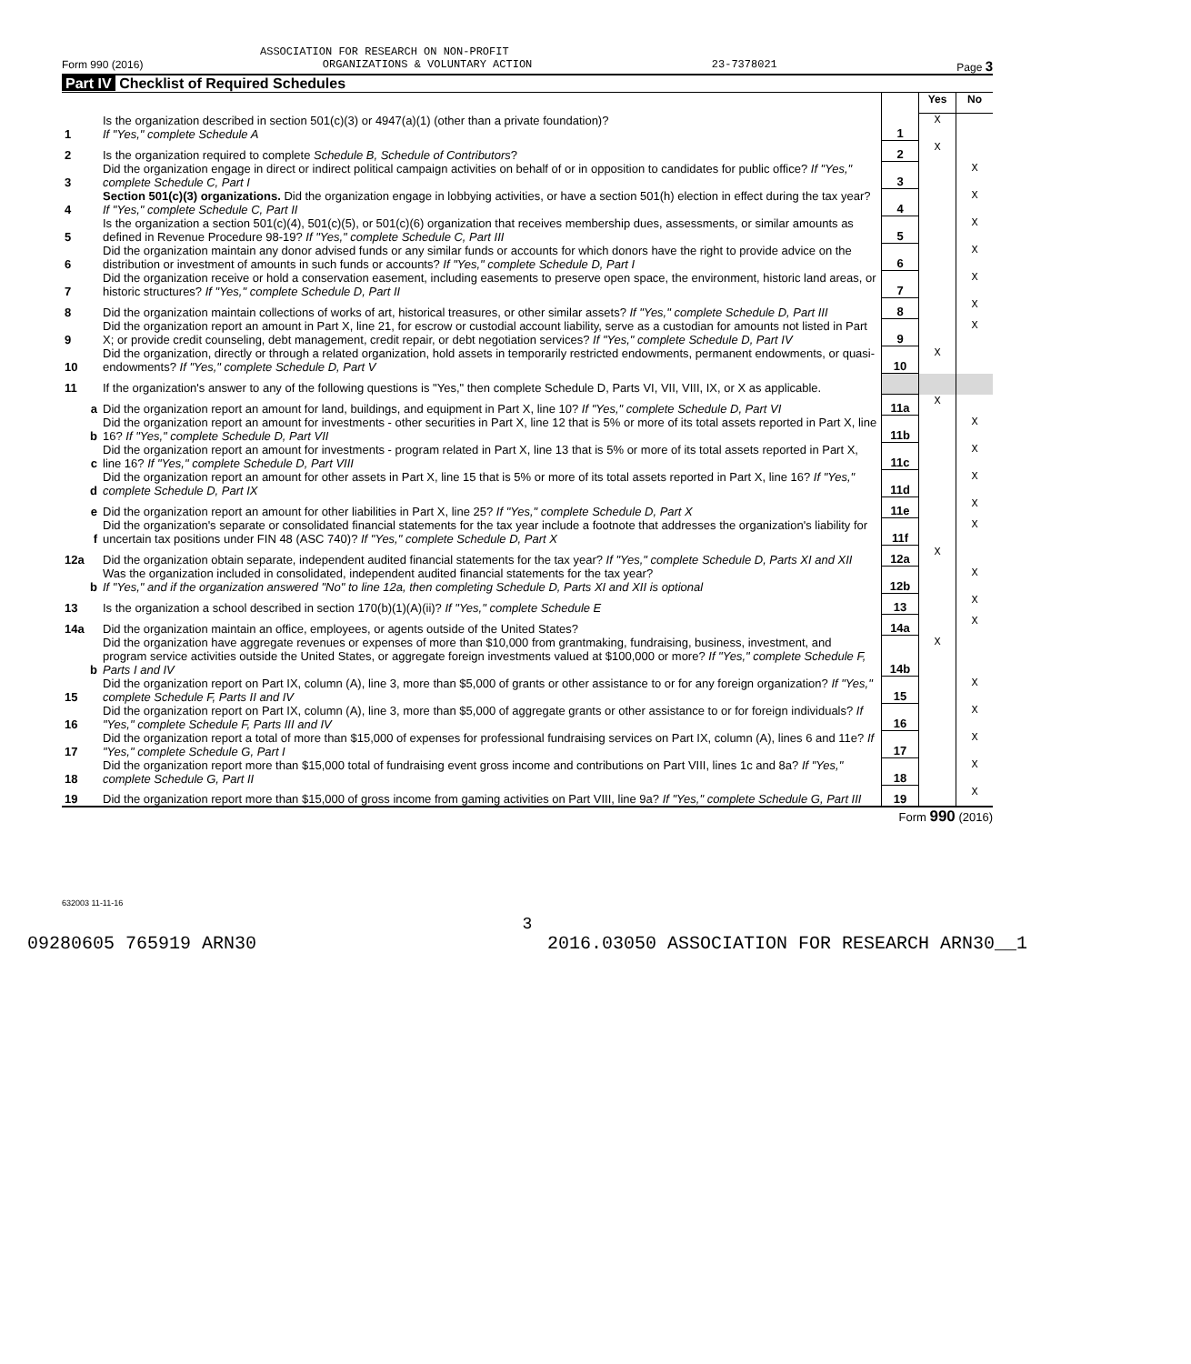ASSOCIATION FOR RESEARCH ON NON-PROFIT
Form 990 (2016) ORGANIZATIONS & VOLUNTARY ACTION 23-7378021 Page 3
Part IV Checklist of Required Schedules
| | | | Yes | No |
| 1 | Is the organization described in section 501(c)(3) or 4947(a)(1) (other than a private foundation)? If "Yes," complete Schedule A | 1 | X | |
| 2 | Is the organization required to complete Schedule B, Schedule of Contributors ? | 2 | X | |
| 3 | Did the organization engage in direct or indirect political campaign activities on behalf of or in opposition to candidates for public office? If "Yes," complete Schedule C, Part I | 3 | | X |
| 4 | Section 501(c)(3) organizations. Did the organization engage in lobbying activities, or have a section 501(h) election in effect during the tax year? If "Yes," complete Schedule C, Part II | 4 | | X |
| 5 | Is the organization a section 501(c)(4), 501(c)(5), or 501(c)(6) organization that receives membership dues, assessments, or similar amounts as defined in Revenue Procedure 98-19? If "Yes," complete Schedule C, Part III | 5 | | X |
| 6 | Did the organization maintain any donor advised funds or any similar funds or accounts for which donors have the right to provide advice on the distribution or investment of amounts in such funds or accounts? If "Yes," complete Schedule D, Part I | 6 | | X |
| 7 | Did the organization receive or hold a conservation easement, including easements to preserve open space, the environment, historic land areas, or historic structures? If "Yes," complete Schedule D, Part II | 7 | | X |
| 8 | Did the organization maintain collections of works of art, historical treasures, or other similar assets? If "Yes," complete Schedule D, Part III | 8 | | X |
| 9 | Did the organization report an amount in Part X, line 21, for escrow or custodial account liability, serve as a custodian for amounts not listed in Part X; or provide credit counseling, debt management, credit repair, or debt negotiation services? If "Yes," complete Schedule D, Part IV | 9 | | X |
| 10 | Did the organization, directly or through a related organization, hold assets in temporarily restricted endowments, permanent endowments, or quasi-endowments? If "Yes," complete Schedule D, Part V | 10 | X | |
| 11 | If the organization's answer to any of the following questions is "Yes," then complete Schedule D, Parts VI, VII, VIII, IX, or X as applicable. | | | |
| a | Did the organization report an amount for land, buildings, and equipment in Part X, line 10? If "Yes," complete Schedule D, Part VI | 11a | X | |
| b | Did the organization report an amount for investments - other securities in Part X, line 12 that is 5% or more of its total assets reported in Part X, line 16? If "Yes," complete Schedule D, Part VII | 11b | | X |
| c | Did the organization report an amount for investments - program related in Part X, line 13 that is 5% or more of its total assets reported in Part X, line 16? If "Yes," complete Schedule D, Part VIII | 11c | | X |
| d | Did the organization report an amount for other assets in Part X, line 15 that is 5% or more of its total assets reported in Part X, line 16? If "Yes," complete Schedule D, Part IX | 11d | | X |
| e | Did the organization report an amount for other liabilities in Part X, line 25? If "Yes," complete Schedule D, Part X | 11e | | X |
| f | Did the organization's separate or consolidated financial statements for the tax year include a footnote that addresses the organization's liability for uncertain tax positions under FIN 48 (ASC 740)? If "Yes," complete Schedule D, Part X | 11f | | X |
| 12a | Did the organization obtain separate, independent audited financial statements for the tax year? If "Yes," complete Schedule D, Parts XI and XII | 12a | X | |
| b | Was the organization included in consolidated, independent audited financial statements for the tax year? If "Yes," and if the organization answered "No" to line 12a, then completing Schedule D, Parts XI and XII is optional | 12b | | X |
| 13 | Is the organization a school described in section 170(b)(1)(A)(ii)? If "Yes," complete Schedule E | 13 | | X |
| 14a | Did the organization maintain an office, employees, or agents outside of the United States? | 14a | | X |
| b | Did the organization have aggregate revenues or expenses of more than $10,000 from grantmaking, fundraising, business, investment, and program service activities outside the United States, or aggregate foreign investments valued at $100,000 or more? If "Yes," complete Schedule F, Parts I and IV | 14b | X | |
| 15 | Did the organization report on Part IX, column (A), line 3, more than $5,000 of grants or other assistance to or for any foreign organization? If "Yes," complete Schedule F, Parts II and IV | 15 | | X |
| 16 | Did the organization report on Part IX, column (A), line 3, more than $5,000 of aggregate grants or other assistance to or for foreign individuals? If "Yes," complete Schedule F, Parts III and IV | 16 | | X |
| 17 | Did the organization report a total of more than $15,000 of expenses for professional fundraising services on Part IX, column (A), lines 6 and 11e? If "Yes," complete Schedule G, Part I | 17 | | X |
| 18 | Did the organization report more than $15,000 total of fundraising event gross income and contributions on Part VIII, lines 1c and 8a? If "Yes," complete Schedule G, Part II | 18 | | X |
| 19 | Did the organization report more than $15,000 of gross income from gaming activities on Part VIII, line 9a? If "Yes," complete Schedule G, Part III | 19 | | X |
Form 990 (2016)
632003 11-11-16
3
09280605 765919 ARN30 2016.03050 ASSOCIATION FOR RESEARCH ARN30__1